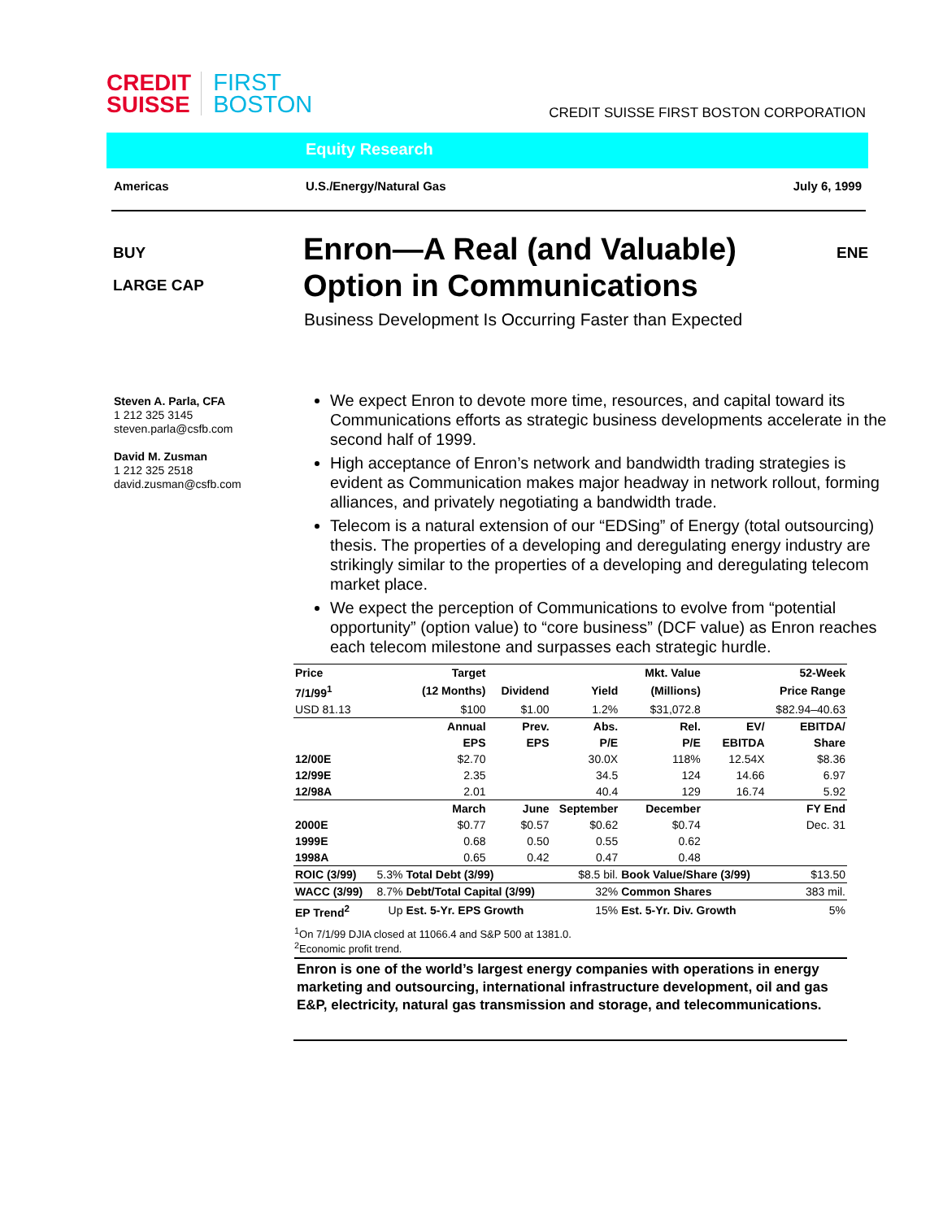CREDIT
SUISSE
FIRST
BOSTON
CREDIT SUISSE FIRST BOSTON CORPORATION
Equity Research
Americas U.S./Energy/Natural Gas July 6, 1999
BUY
LARGE CAP
Enron—A Real (and Valuable)
Option in Communications
ENE
Business Development Is Occurring Faster than Expected
Steven A. Parla, CFA
1 212 325 3145
steven.parla@csfb.com
David M. Zusman
1 212 325 2518
david.zusman@csfb.com
We expect Enron to devote more time, resources, and capital toward its Communications efforts as strategic business developments accelerate in the second half of 1999.
High acceptance of Enron’s network and bandwidth trading strategies is evident as Communication makes major headway in network rollout, forming alliances, and privately negotiating a bandwidth trade.
Telecom is a natural extension of our “EDSing” of Energy (total outsourcing) thesis. The properties of a developing and deregulating energy industry are strikingly similar to the properties of a developing and deregulating telecom market place.
We expect the perception of Communications to evolve from “potential opportunity” (option value) to “core business” (DCF value) as Enron reaches each telecom milestone and surpasses each strategic hurdle.
| Price | | Target | | | Mkt. Value | | 52-Week |
| --- | --- | --- | --- | --- | --- | --- | --- |
| 7/1/99<sup>1</sup> | | (12 Months) | Dividend | Yield | (Millions) | | Price Range |
| USD 81.13 | | $100 | $1.00 | 1.2% | $31,072.8 | | $82.94–40.63 |
| | | Annual | Prev. | Abs. | Rel. | EV/ | EBITDA/ |
| | | EPS | EPS | P/E | P/E | EBITDA | Share |
| 12/00E | | $2.70 | | 30.0X | 118% | 12.54X | $8.36 |
| 12/99E | | 2.35 | | 34.5 | 124 | 14.66 | 6.97 |
| 12/98A | | 2.01 | | 40.4 | 129 | 16.74 | 5.92 |
| | | March | June | September | December | | FY End |
| 2000E | | $0.77 | $0.57 | $0.62 | $0.74 | | Dec. 31 |
| 1999E | | 0.68 | 0.50 | 0.55 | 0.62 | | |
| 1998A | | 0.65 | 0.42 | 0.47 | 0.48 | | |
| ROIC (3/99) | 5.3% | Total Debt (3/99) | | $8.5 bil. | Book Value/Share (3/99) | | $13.50 |
| WACC (3/99) | 8.7% | Debt/Total Capital (3/99) | | 32% | Common Shares | | 383 mil. |
| EP Trend<sup>2</sup> | Up | Est. 5-Yr. EPS Growth | | 15% | Est. 5-Yr. Div. Growth | | 5% |
<sup>1</sup> On 7/1/99 DJIA closed at 11066.4 and S&P 500 at 1381.0.
<sup>2</sup> Economic profit trend.
Enron is one of the world’s largest energy companies with operations in energy marketing and outsourcing, international infrastructure development, oil and gas E&P, electricity, natural gas transmission and storage, and telecommunications.